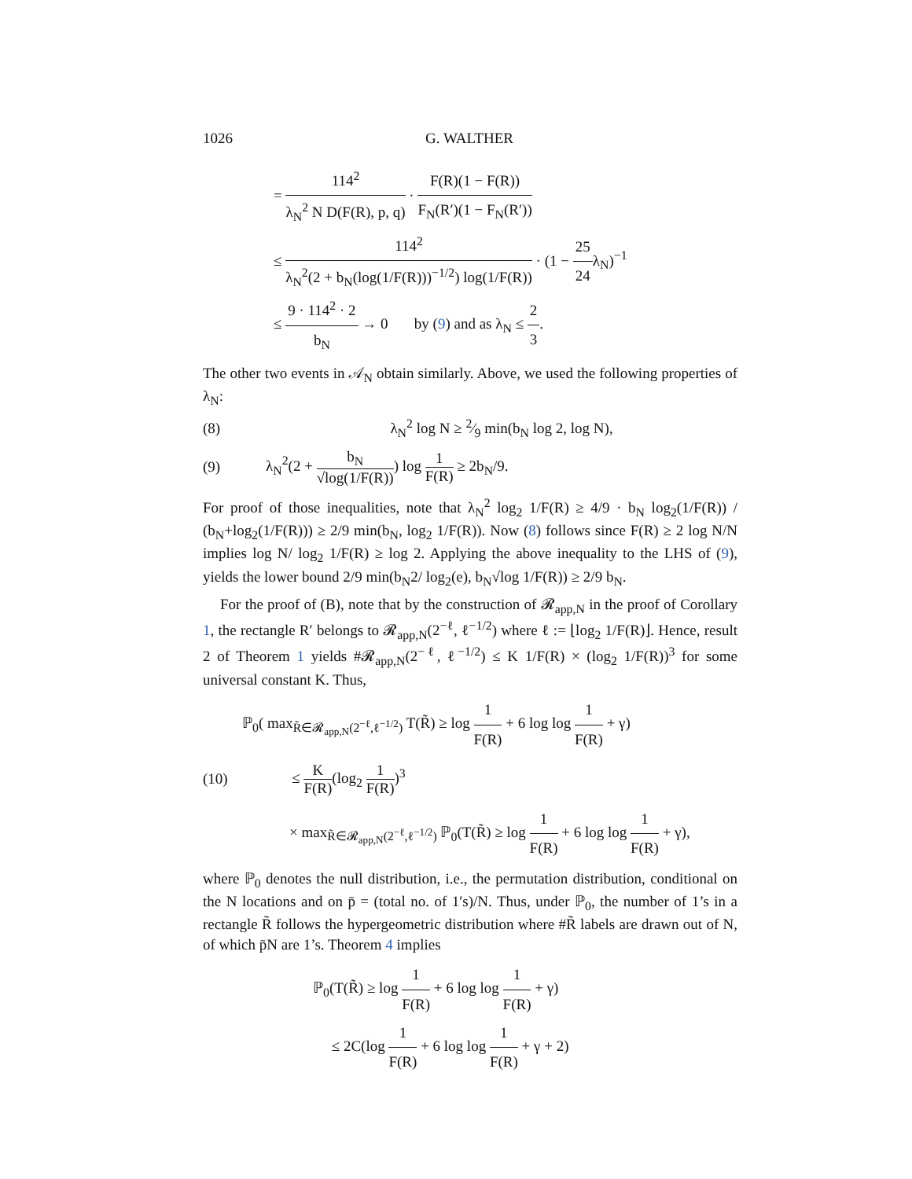1026 G. WALTHER
= 114<sup>2</sup> λ<sub>N</sub><sup>2</sup> N D(F(R), p, q) · F(R)(1 − F(R)) F<sub>N</sub>(R′)(1 − F<sub>N</sub>(R′))
≤ 114<sup>2</sup> λ<sub>N</sub><sup>2</sup>(2 + b<sub>N</sub>(log(1/F(R)))<sup>−1/2</sup>) log(1/F(R)) · (1 − 25 24λ<sub>N</sub>)<sup>−1</sup>
≤ 9 · 114<sup>2</sup> · 2 b<sub>N</sub> → 0 by (9) and as λ<sub>N</sub> ≤ 2 3.
The other two events in 𝒜<sub>N</sub> obtain similarly. Above, we used the following properties of λ<sub>N</sub>:
(8) λ<sub>N</sub><sup>2</sup> log N ≥ 2⁄9 min(b<sub>N</sub> log 2, log N),
(9) λ<sub>N</sub><sup>2</sup>(2 + b<sub>N</sub> √log(1/F(R))) log 1 F(R) ≥ 2b<sub>N</sub>/9.
For proof of those inequalities, note that λ<sub>N</sub><sup>2</sup> log<sub>2</sub> 1/F(R) ≥ 4/9 · b<sub>N</sub> log<sub>2</sub>(1/F(R)) / (b<sub>N</sub>+log<sub>2</sub>(1/F(R))) ≥ 2/9 min(b<sub>N</sub>, log<sub>2</sub> 1/F(R)). Now (8) follows since F(R) ≥ 2 log N/N implies log N/ log<sub>2</sub> 1/F(R) ≥ log 2. Applying the above inequality to the LHS of (9), yields the lower bound 2/9 min(b<sub>N</sub>2/ log<sub>2</sub>(e), b<sub>N</sub>√log 1/F(R)) ≥ 2/9 b<sub>N</sub>.
For the proof of (B), note that by the construction of 𝓡<sub>app,N</sub> in the proof of Corollary 1, the rectangle R′ belongs to 𝓡<sub>app,N</sub>(2<sup>−ℓ</sup>, ℓ<sup>−1/2</sup>) where ℓ := ⌊log<sub>2</sub> 1/F(R)⌋. Hence, result 2 of Theorem 1 yields #𝓡<sub>app,N</sub>(2<sup>−ℓ</sup>, ℓ<sup>−1/2</sup>) ≤ K 1/F(R) × (log<sub>2</sub> 1/F(R))<sup>3</sup> for some universal constant K. Thus,
ℙ<sub>0</sub>( max<sub>R̃∈𝓡<sub>app,N</sub>(2<sup>−ℓ</sup>,ℓ<sup>−1/2</sup>)</sub> T(R̃) ≥ log 1 F(R) + 6 log log 1 F(R) + γ)
(10) ≤ K F(R)(log<sub>2</sub> 1 F(R))<sup>3</sup>
× max<sub>R̃∈𝓡<sub>app,N</sub>(2<sup>−ℓ</sup>,ℓ<sup>−1/2</sup>)</sub> ℙ<sub>0</sub>(T(R̃) ≥ log 1 F(R) + 6 log log 1 F(R) + γ),
where ℙ<sub>0</sub> denotes the null distribution, i.e., the permutation distribution, conditional on the N locations and on p̄ = (total no. of 1′s)/N. Thus, under ℙ<sub>0</sub>, the number of 1’s in a rectangle R̃ follows the hypergeometric distribution where #R̃ labels are drawn out of N, of which p̄N are 1’s. Theorem 4 implies
ℙ<sub>0</sub>(T(R̃) ≥ log 1 F(R) + 6 log log 1 F(R) + γ)
≤ 2C(log 1 F(R) + 6 log log 1 F(R) + γ + 2)